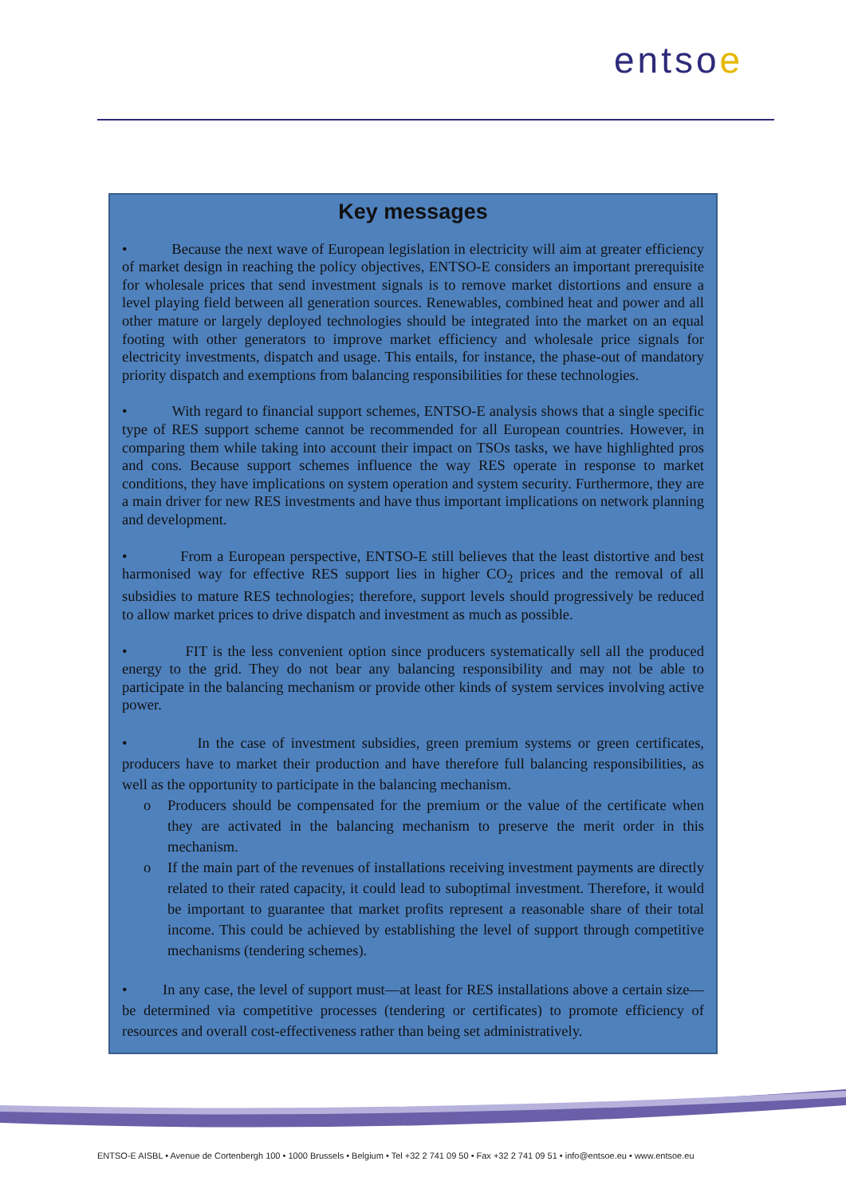entsoe
Key messages
• Because the next wave of European legislation in electricity will aim at greater efficiency of market design in reaching the policy objectives, ENTSO-E considers an important prerequisite for wholesale prices that send investment signals is to remove market distortions and ensure a level playing field between all generation sources. Renewables, combined heat and power and all other mature or largely deployed technologies should be integrated into the market on an equal footing with other generators to improve market efficiency and wholesale price signals for electricity investments, dispatch and usage. This entails, for instance, the phase-out of mandatory priority dispatch and exemptions from balancing responsibilities for these technologies.
• With regard to financial support schemes, ENTSO-E analysis shows that a single specific type of RES support scheme cannot be recommended for all European countries. However, in comparing them while taking into account their impact on TSOs tasks, we have highlighted pros and cons. Because support schemes influence the way RES operate in response to market conditions, they have implications on system operation and system security. Furthermore, they are a main driver for new RES investments and have thus important implications on network planning and development.
• From a European perspective, ENTSO-E still believes that the least distortive and best harmonised way for effective RES support lies in higher CO<sub>2</sub> prices and the removal of all subsidies to mature RES technologies; therefore, support levels should progressively be reduced to allow market prices to drive dispatch and investment as much as possible.
• FIT is the less convenient option since producers systematically sell all the produced energy to the grid. They do not bear any balancing responsibility and may not be able to participate in the balancing mechanism or provide other kinds of system services involving active power.
• In the case of investment subsidies, green premium systems or green certificates, producers have to market their production and have therefore full balancing responsibilities, as well as the opportunity to participate in the balancing mechanism.
o Producers should be compensated for the premium or the value of the certificate when they are activated in the balancing mechanism to preserve the merit order in this mechanism.
o If the main part of the revenues of installations receiving investment payments are directly related to their rated capacity, it could lead to suboptimal investment. Therefore, it would be important to guarantee that market profits represent a reasonable share of their total income. This could be achieved by establishing the level of support through competitive mechanisms (tendering schemes).
• In any case, the level of support must—at least for RES installations above a certain size—be determined via competitive processes (tendering or certificates) to promote efficiency of resources and overall cost-effectiveness rather than being set administratively.
ENTSO-E AISBL • Avenue de Cortenbergh 100 • 1000 Brussels • Belgium • Tel +32 2 741 09 50 • Fax +32 2 741 09 51 • info@entsoe.eu • www.entsoe.eu